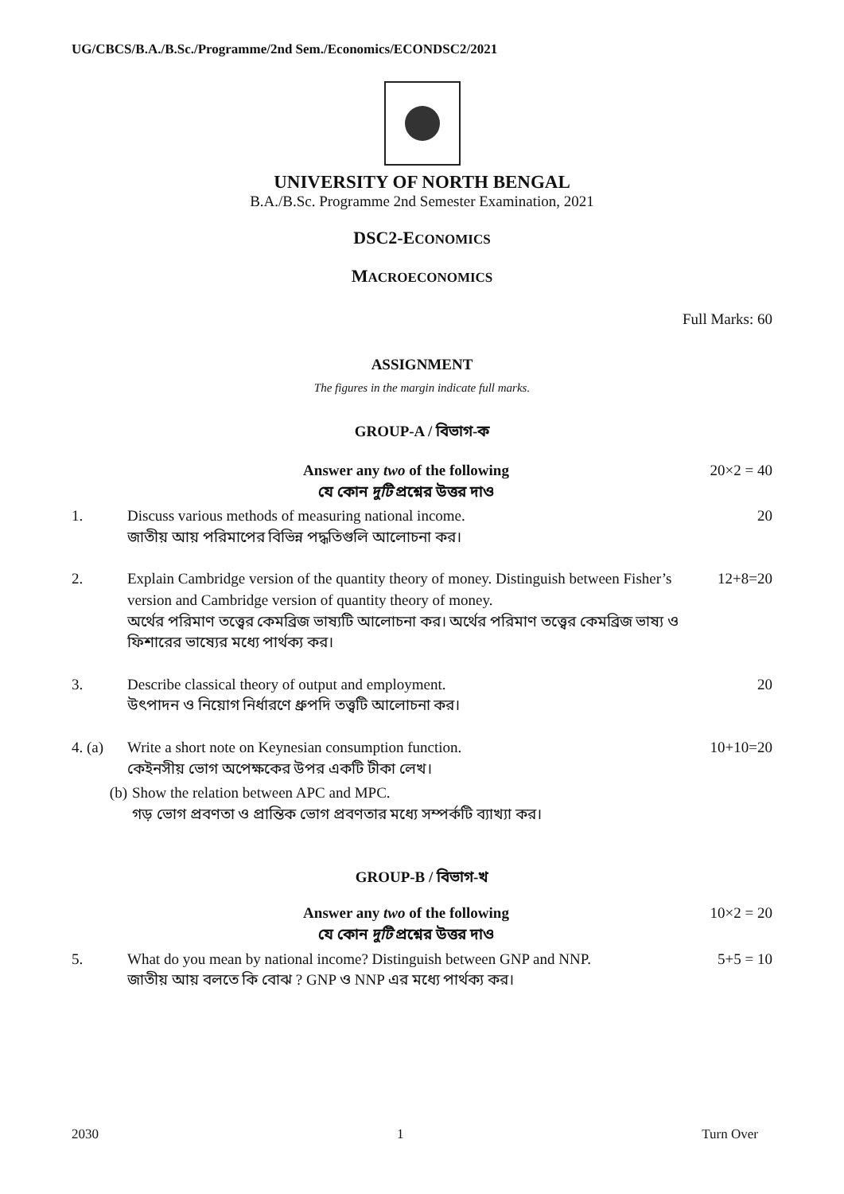UG/CBCS/B.A./B.Sc./Programme/2nd Sem./Economics/ECONDSC2/2021
UNIVERSITY OF NORTH BENGAL
B.A./B.Sc. Programme 2nd Semester Examination, 2021
DSC2-ECONOMICS
MACROECONOMICS
Full Marks: 60
ASSIGNMENT
The figures in the margin indicate full marks.
GROUP-A / বিভাগ-ক
Answer any two of the following
যে কোন দুটি প্রশ্নের উত্তর দাও
20×2 = 40
1. Discuss various methods of measuring national income.
জাতীয় আয় পরিমাপের বিভিন্ন পদ্ধতিগুলি আলোচনা কর।
20
2. Explain Cambridge version of the quantity theory of money. Distinguish between Fisher’s version and Cambridge version of quantity theory of money.
অর্থের পরিমাণ তত্ত্বের কেমব্রিজ ভাষ্যটি আলোচনা কর। অর্থের পরিমাণ তত্ত্বের কেমব্রিজ ভাষ্য ও ফিশারের ভাষ্যের মধ্যে পার্থক্য কর।
12+8=20
3. Describe classical theory of output and employment.
উৎপাদন ও নিয়োগ নির্ধারণে ধ্রুপদি তত্ত্বটি আলোচনা কর।
20
4. (a) Write a short note on Keynesian consumption function.
কেইনসীয় ভোগ অপেক্ষকের উপর একটি টীকা লেখ।
10+10=20
(b) Show the relation between APC and MPC.
গড় ভোগ প্রবণতা ও প্রান্তিক ভোগ প্রবণতার মধ্যে সম্পর্কটি ব্যাখ্যা কর।
GROUP-B / বিভাগ-খ
Answer any two of the following
যে কোন দুটি প্রশ্নের উত্তর দাও
10×2 = 20
5. What do you mean by national income? Distinguish between GNP and NNP.
জাতীয় আয় বলতে কি বোঝ ? GNP ও NNP এর মধ্যে পার্থক্য কর।
5+5 = 10
2030 1 Turn Over